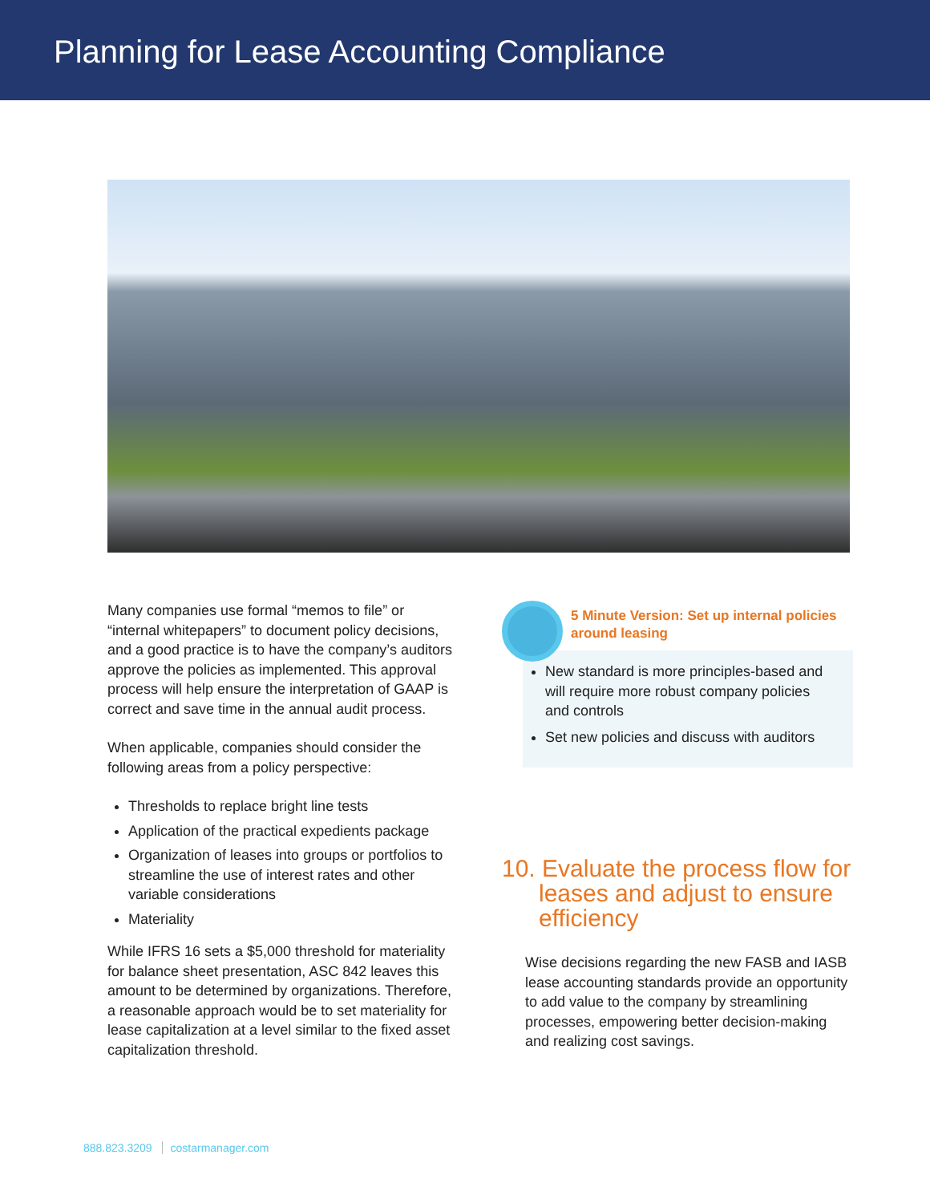Planning for Lease Accounting Compliance
Many companies use formal “memos to file” or “internal whitepapers” to document policy decisions, and a good practice is to have the company’s auditors approve the policies as implemented. This approval process will help ensure the interpretation of GAAP is correct and save time in the annual audit process.
When applicable, companies should consider the following areas from a policy perspective:
Thresholds to replace bright line tests
Application of the practical expedients package
Organization of leases into groups or portfolios to streamline the use of interest rates and other variable considerations
Materiality
While IFRS 16 sets a $5,000 threshold for materiality for balance sheet presentation, ASC 842 leaves this amount to be determined by organizations. Therefore, a reasonable approach would be to set materiality for lease capitalization at a level similar to the fixed asset capitalization threshold.
5 Minute Version: Set up internal policies around leasing
New standard is more principles-based and will require more robust company policies and controls
Set new policies and discuss with auditors
10. Evaluate the process flow for leases and adjust to ensure efficiency
Wise decisions regarding the new FASB and IASB lease accounting standards provide an opportunity to add value to the company by streamlining processes, empowering better decision-making and realizing cost savings.
888.823.3209 costarmanager.com